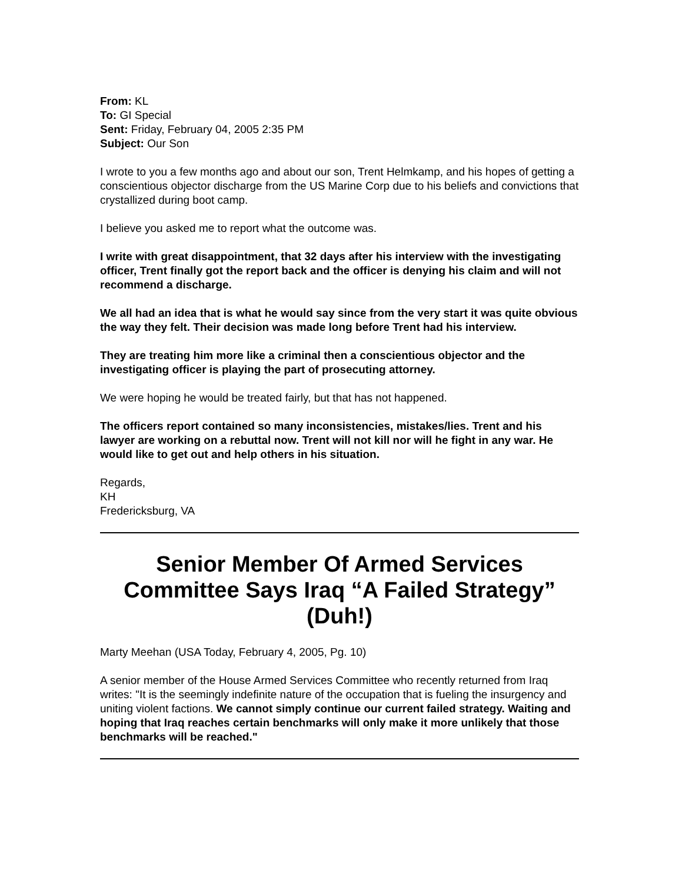From: KL
To: GI Special
Sent: Friday, February 04, 2005 2:35 PM
Subject: Our Son
I wrote to you a few months ago and about our son, Trent Helmkamp, and his hopes of getting a conscientious objector discharge from the US Marine Corp due to his beliefs and convictions that crystallized during boot camp.
I believe you asked me to report what the outcome was.
I write with great disappointment, that 32 days after his interview with the investigating officer, Trent finally got the report back and the officer is denying his claim and will not recommend a discharge.
We all had an idea that is what he would say since from the very start it was quite obvious the way they felt. Their decision was made long before Trent had his interview.
They are treating him more like a criminal then a conscientious objector and the investigating officer is playing the part of prosecuting attorney.
We were hoping he would be treated fairly, but that has not happened.
The officers report contained so many inconsistencies, mistakes/lies. Trent and his lawyer are working on a rebuttal now. Trent will not kill nor will he fight in any war. He would like to get out and help others in his situation.
Regards,
KH
Fredericksburg, VA
Senior Member Of Armed Services Committee Says Iraq “A Failed Strategy” (Duh!)
Marty Meehan (USA Today, February 4, 2005, Pg. 10)
A senior member of the House Armed Services Committee who recently returned from Iraq writes: "It is the seemingly indefinite nature of the occupation that is fueling the insurgency and uniting violent factions. We cannot simply continue our current failed strategy. Waiting and hoping that Iraq reaches certain benchmarks will only make it more unlikely that those benchmarks will be reached."